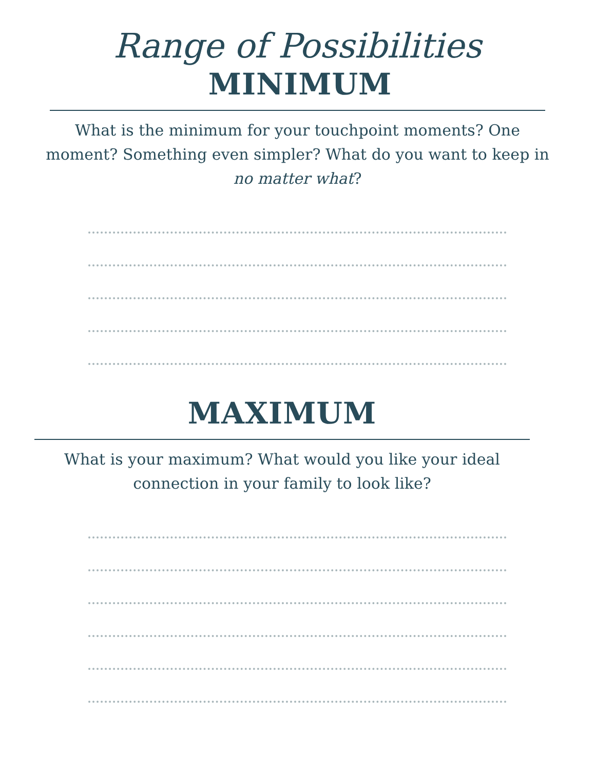Range of Possibilities
MINIMUM
What is the minimum for your touchpoint moments? One moment? Something even simpler? What do you want to keep in no matter what?
MAXIMUM
What is your maximum? What would you like your ideal connection in your family to look like?